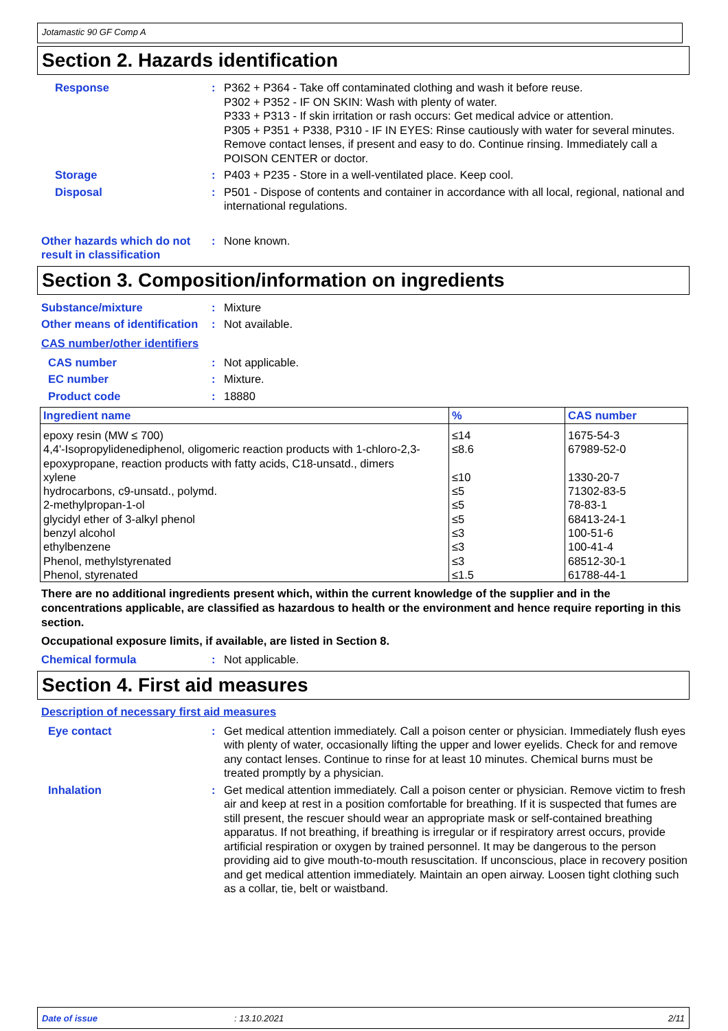Jotamastic 90 GF Comp A
Section 2. Hazards identification
Response : P362 + P364 - Take off contaminated clothing and wash it before reuse.
P302 + P352 - IF ON SKIN: Wash with plenty of water.
P333 + P313 - If skin irritation or rash occurs: Get medical advice or attention.
P305 + P351 + P338, P310 - IF IN EYES: Rinse cautiously with water for several minutes. Remove contact lenses, if present and easy to do. Continue rinsing. Immediately call a POISON CENTER or doctor.
Storage : P403 + P235 - Store in a well-ventilated place. Keep cool.
Disposal : P501 - Dispose of contents and container in accordance with all local, regional, national and international regulations.
Other hazards which do not result in classification
: None known.
Section 3. Composition/information on ingredients
Substance/mixture : Mixture
Other means of identification
: Not available.
CAS number/other identifiers
CAS number : Not applicable.
EC number : Mixture.
Product code : 18880
| Ingredient name | % | CAS number |
| --- | --- | --- |
| epoxy resin (MW ≤ 700) | ≤14 | 1675-54-3 |
| 4,4'-Isopropylidenediphenol, oligomeric reaction products with 1-chloro-2,3-epoxypropane, reaction products with fatty acids, C18-unsatd., dimers | ≤8.6 | 67989-52-0 |
| xylene | ≤10 | 1330-20-7 |
| hydrocarbons, c9-unsatd., polymd. | ≤5 | 71302-83-5 |
| 2-methylpropan-1-ol | ≤5 | 78-83-1 |
| glycidyl ether of 3-alkyl phenol | ≤5 | 68413-24-1 |
| benzyl alcohol | ≤3 | 100-51-6 |
| ethylbenzene | ≤3 | 100-41-4 |
| Phenol, methylstyrenated | ≤3 | 68512-30-1 |
| Phenol, styrenated | ≤1.5 | 61788-44-1 |
There are no additional ingredients present which, within the current knowledge of the supplier and in the concentrations applicable, are classified as hazardous to health or the environment and hence require reporting in this section.
Occupational exposure limits, if available, are listed in Section 8.
Chemical formula : Not applicable.
Section 4. First aid measures
Description of necessary first aid measures
Eye contact : Get medical attention immediately. Call a poison center or physician. Immediately flush eyes with plenty of water, occasionally lifting the upper and lower eyelids. Check for and remove any contact lenses. Continue to rinse for at least 10 minutes. Chemical burns must be treated promptly by a physician.
Inhalation : Get medical attention immediately. Call a poison center or physician. Remove victim to fresh air and keep at rest in a position comfortable for breathing. If it is suspected that fumes are still present, the rescuer should wear an appropriate mask or self-contained breathing apparatus. If not breathing, if breathing is irregular or if respiratory arrest occurs, provide artificial respiration or oxygen by trained personnel. It may be dangerous to the person providing aid to give mouth-to-mouth resuscitation. If unconscious, place in recovery position and get medical attention immediately. Maintain an open airway. Loosen tight clothing such as a collar, tie, belt or waistband.
Date of issue: 13.10.2021 2/11